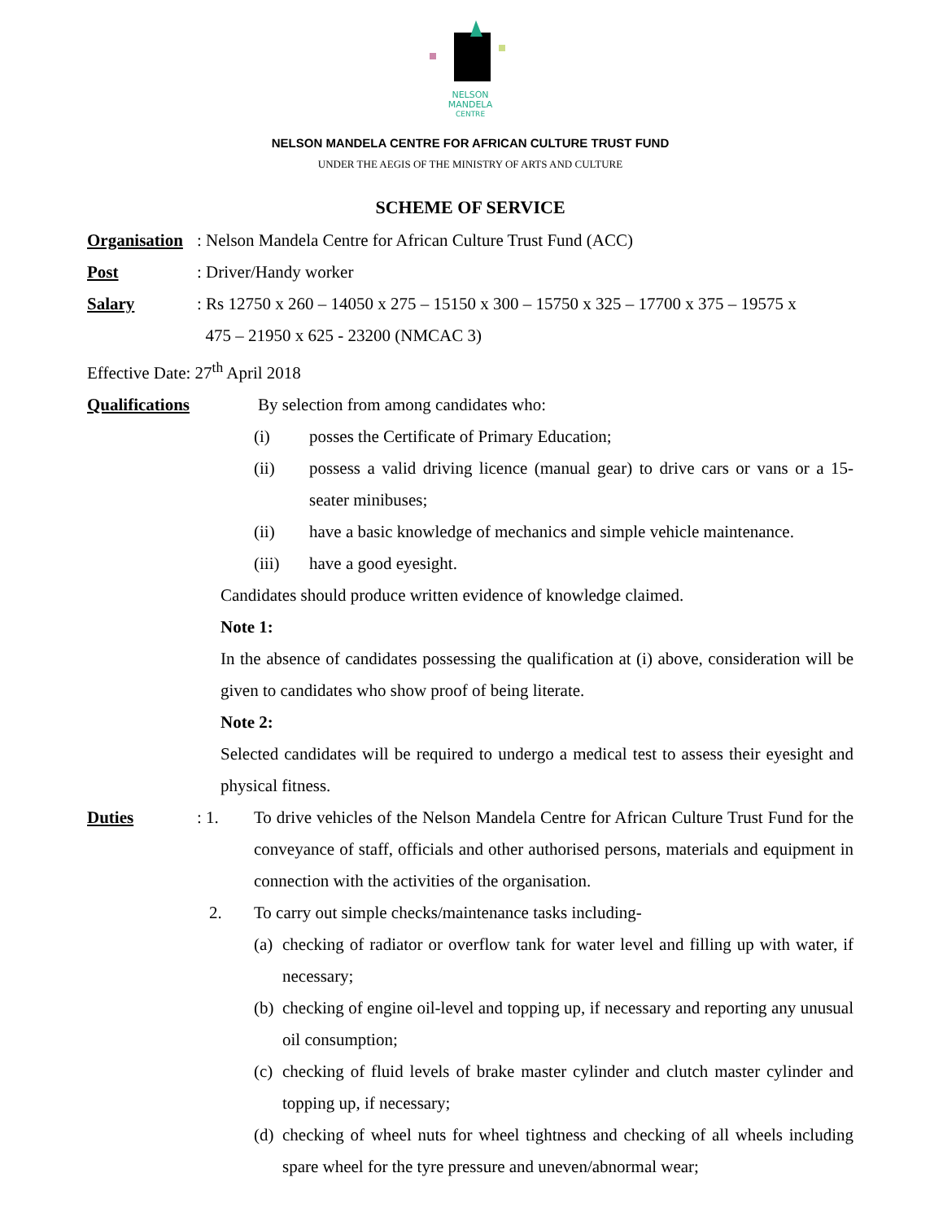NELSON
MANDELA
CENTRE
NELSON MANDELA CENTRE FOR AFRICAN CULTURE TRUST FUND
UNDER THE AEGIS OF THE MINISTRY OF ARTS AND CULTURE
SCHEME OF SERVICE
Organisation: Nelson Mandela Centre for African Culture Trust Fund (ACC)
Post: Driver/Handy worker
Salary: Rs 12750 x 260 – 14050 x 275 – 15150 x 300 – 15750 x 325 – 17700 x 375 – 19575 x
475 – 21950 x 625 - 23200 (NMCAC 3)
Effective Date: 27<sup>th</sup> April 2018
Qualifications By selection from among candidates who:
(i) posses the Certificate of Primary Education;
(ii) possess a valid driving licence (manual gear) to drive cars or vans or a 15-seater minibuses;
(ii) have a basic knowledge of mechanics and simple vehicle maintenance.
(iii) have a good eyesight.
Candidates should produce written evidence of knowledge claimed.
Note 1:
In the absence of candidates possessing the qualification at (i) above, consideration will be given to candidates who show proof of being literate.
Note 2:
Selected candidates will be required to undergo a medical test to assess their eyesight and physical fitness.
Duties: 1. To drive vehicles of the Nelson Mandela Centre for African Culture Trust Fund for the conveyance of staff, officials and other authorised persons, materials and equipment in connection with the activities of the organisation.
2. To carry out simple checks/maintenance tasks including-
(a) checking of radiator or overflow tank for water level and filling up with water, if necessary;
(b) checking of engine oil-level and topping up, if necessary and reporting any unusual oil consumption;
(c) checking of fluid levels of brake master cylinder and clutch master cylinder and topping up, if necessary;
(d) checking of wheel nuts for wheel tightness and checking of all wheels including spare wheel for the tyre pressure and uneven/abnormal wear;